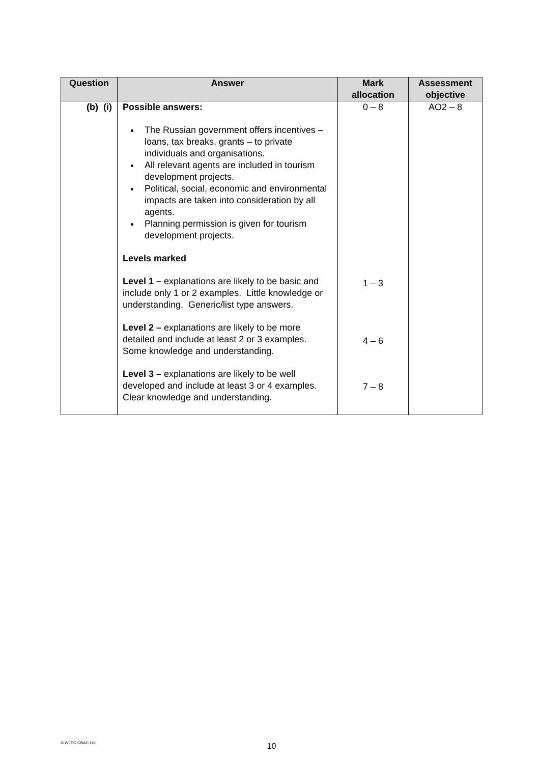| Question | Answer | Mark allocation | Assessment objective |
| --- | --- | --- | --- |
| (b) (i) | Possible answers: The Russian government offers incentives – loans, tax breaks, grants – to private individuals and organisations. All relevant agents are included in tourism development projects. Political, social, economic and environmental impacts are taken into consideration by all agents. Planning permission is given for tourism development projects. Levels marked Level 1 – explanations are likely to be basic and include only 1 or 2 examples. Little knowledge or understanding. Generic/list type answers. Level 2 – explanations are likely to be more detailed and include at least 2 or 3 examples. Some knowledge and understanding. Level 3 – explanations are likely to be well developed and include at least 3 or 4 examples. Clear knowledge and understanding. | 0 – 8 1 – 3 4 – 6 7 – 8 | AO2 – 8 |
© WJEC CBAC Ltd. 10